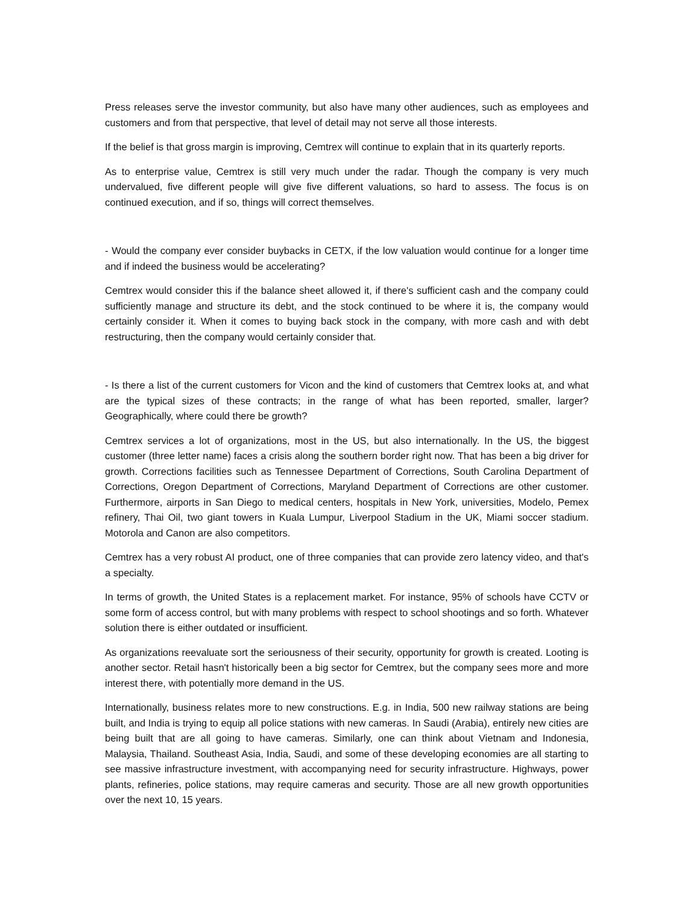Press releases serve the investor community, but also have many other audiences, such as employees and customers and from that perspective, that level of detail may not serve all those interests.
If the belief is that gross margin is improving, Cemtrex will continue to explain that in its quarterly reports.
As to enterprise value, Cemtrex is still very much under the radar. Though the company is very much undervalued, five different people will give five different valuations, so hard to assess. The focus is on continued execution, and if so, things will correct themselves.
- Would the company ever consider buybacks in CETX, if the low valuation would continue for a longer time and if indeed the business would be accelerating?
Cemtrex would consider this if the balance sheet allowed it, if there's sufficient cash and the company could sufficiently manage and structure its debt, and the stock continued to be where it is, the company would certainly consider it. When it comes to buying back stock in the company, with more cash and with debt restructuring, then the company would certainly consider that.
- Is there a list of the current customers for Vicon and the kind of customers that Cemtrex looks at, and what are the typical sizes of these contracts; in the range of what has been reported, smaller, larger? Geographically, where could there be growth?
Cemtrex services a lot of organizations, most in the US, but also internationally. In the US, the biggest customer (three letter name) faces a crisis along the southern border right now. That has been a big driver for growth. Corrections facilities such as Tennessee Department of Corrections, South Carolina Department of Corrections, Oregon Department of Corrections, Maryland Department of Corrections are other customer. Furthermore, airports in San Diego to medical centers, hospitals in New York, universities, Modelo, Pemex refinery, Thai Oil, two giant towers in Kuala Lumpur, Liverpool Stadium in the UK, Miami soccer stadium. Motorola and Canon are also competitors.
Cemtrex has a very robust AI product, one of three companies that can provide zero latency video, and that's a specialty.
In terms of growth, the United States is a replacement market. For instance, 95% of schools have CCTV or some form of access control, but with many problems with respect to school shootings and so forth. Whatever solution there is either outdated or insufficient.
As organizations reevaluate sort the seriousness of their security, opportunity for growth is created. Looting is another sector. Retail hasn't historically been a big sector for Cemtrex, but the company sees more and more interest there, with potentially more demand in the US.
Internationally, business relates more to new constructions. E.g. in India, 500 new railway stations are being built, and India is trying to equip all police stations with new cameras. In Saudi (Arabia), entirely new cities are being built that are all going to have cameras. Similarly, one can think about Vietnam and Indonesia, Malaysia, Thailand. Southeast Asia, India, Saudi, and some of these developing economies are all starting to see massive infrastructure investment, with accompanying need for security infrastructure. Highways, power plants, refineries, police stations, may require cameras and security. Those are all new growth opportunities over the next 10, 15 years.